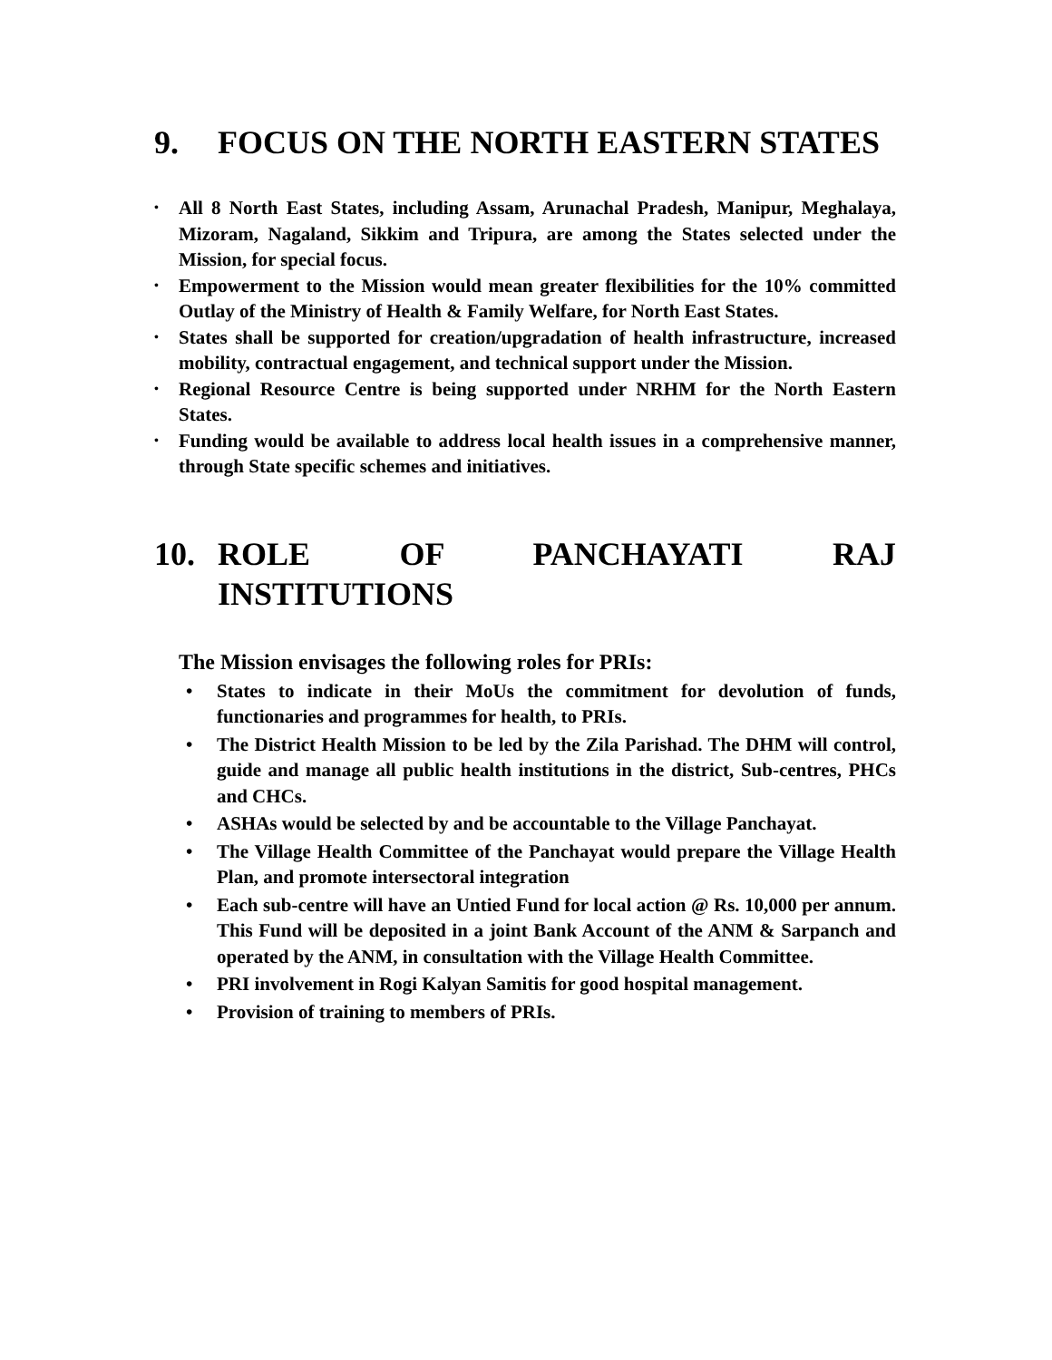9. FOCUS ON THE NORTH EASTERN STATES
• All 8 North East States, including Assam, Arunachal Pradesh, Manipur, Meghalaya, Mizoram, Nagaland, Sikkim and Tripura, are among the States selected under the Mission, for special focus.
• Empowerment to the Mission would mean greater flexibilities for the 10% committed Outlay of the Ministry of Health & Family Welfare, for North East States.
• States shall be supported for creation/upgradation of health infrastructure, increased mobility, contractual engagement, and technical support under the Mission.
• Regional Resource Centre is being supported under NRHM for the North Eastern States.
• Funding would be available to address local health issues in a comprehensive manner, through State specific schemes and initiatives.
10. ROLE OF PANCHAYATI RAJ INSTITUTIONS
The Mission envisages the following roles for PRIs:
• States to indicate in their MoUs the commitment for devolution of funds, functionaries and programmes for health, to PRIs.
• The District Health Mission to be led by the Zila Parishad. The DHM will control, guide and manage all public health institutions in the district, Sub-centres, PHCs and CHCs.
• ASHAs would be selected by and be accountable to the Village Panchayat.
• The Village Health Committee of the Panchayat would prepare the Village Health Plan, and promote intersectoral integration
• Each sub-centre will have an Untied Fund for local action @ Rs. 10,000 per annum. This Fund will be deposited in a joint Bank Account of the ANM & Sarpanch and operated by the ANM, in consultation with the Village Health Committee.
• PRI involvement in Rogi Kalyan Samitis for good hospital management.
• Provision of training to members of PRIs.